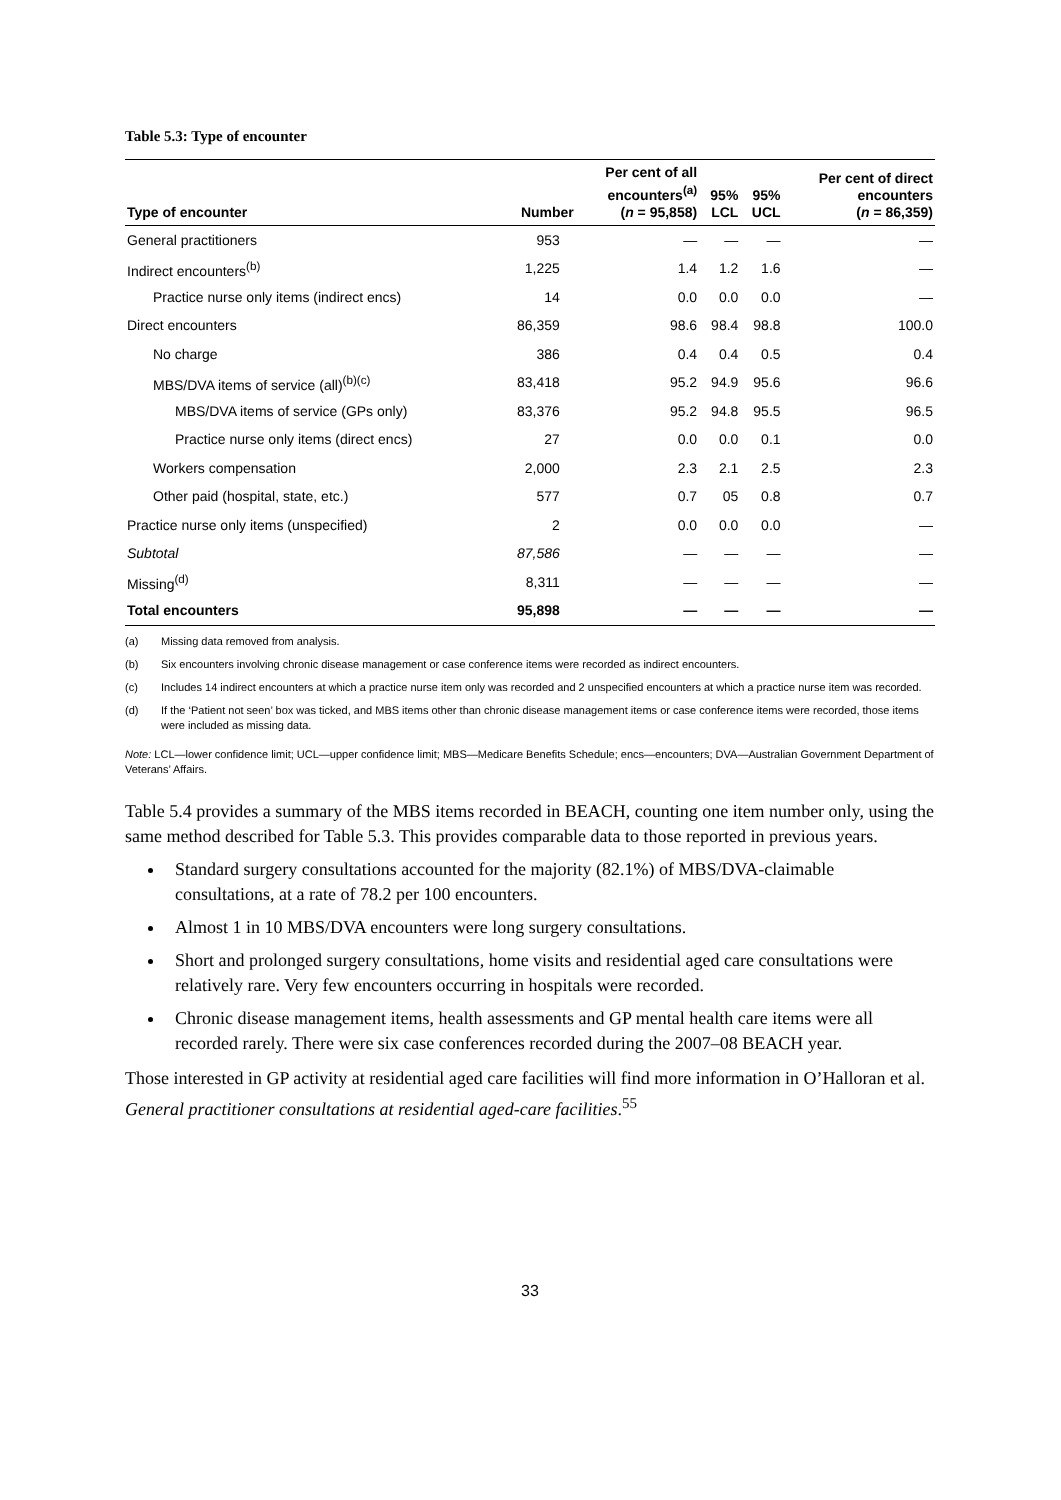Table 5.3: Type of encounter
| Type of encounter | Number | Per cent of all encounters<sup>(a)</sup> ( n = 95,858) | 95% LCL | 95% UCL | Per cent of direct encounters ( n = 86,359) |
| --- | --- | --- | --- | --- | --- |
| General practitioners | 953 | — | — | — | — |
| Indirect encounters<sup>(b)</sup> | 1,225 | 1.4 | 1.2 | 1.6 | — |
| Practice nurse only items (indirect encs) | 14 | 0.0 | 0.0 | 0.0 | — |
| Direct encounters | 86,359 | 98.6 | 98.4 | 98.8 | 100.0 |
| No charge | 386 | 0.4 | 0.4 | 0.5 | 0.4 |
| MBS/DVA items of service (all)<sup>(b)(c)</sup> | 83,418 | 95.2 | 94.9 | 95.6 | 96.6 |
| MBS/DVA items of service (GPs only) | 83,376 | 95.2 | 94.8 | 95.5 | 96.5 |
| Practice nurse only items (direct encs) | 27 | 0.0 | 0.0 | 0.1 | 0.0 |
| Workers compensation | 2,000 | 2.3 | 2.1 | 2.5 | 2.3 |
| Other paid (hospital, state, etc.) | 577 | 0.7 | 05 | 0.8 | 0.7 |
| Practice nurse only items (unspecified) | 2 | 0.0 | 0.0 | 0.0 | — |
| Subtotal | 87,586 | — | — | — | — |
| Missing<sup>(d)</sup> | 8,311 | — | — | — | — |
| Total encounters | 95,898 | — | — | — | — |
(a) Missing data removed from analysis.
(b) Six encounters involving chronic disease management or case conference items were recorded as indirect encounters.
(c) Includes 14 indirect encounters at which a practice nurse item only was recorded and 2 unspecified encounters at which a practice nurse item was recorded.
(d) If the ‘Patient not seen’ box was ticked, and MBS items other than chronic disease management items or case conference items were recorded, those items were included as missing data.
Note: LCL—lower confidence limit; UCL—upper confidence limit; MBS—Medicare Benefits Schedule; encs—encounters; DVA—Australian Government Department of Veterans’ Affairs.
Table 5.4 provides a summary of the MBS items recorded in BEACH, counting one item number only, using the same method described for Table 5.3. This provides comparable data to those reported in previous years.
Standard surgery consultations accounted for the majority (82.1%) of MBS/DVA-claimable consultations, at a rate of 78.2 per 100 encounters.
Almost 1 in 10 MBS/DVA encounters were long surgery consultations.
Short and prolonged surgery consultations, home visits and residential aged care consultations were relatively rare. Very few encounters occurring in hospitals were recorded.
Chronic disease management items, health assessments and GP mental health care items were all recorded rarely. There were six case conferences recorded during the 2007–08 BEACH year.
Those interested in GP activity at residential aged care facilities will find more information in O’Halloran et al. General practitioner consultations at residential aged-care facilities.<sup>55</sup>
33